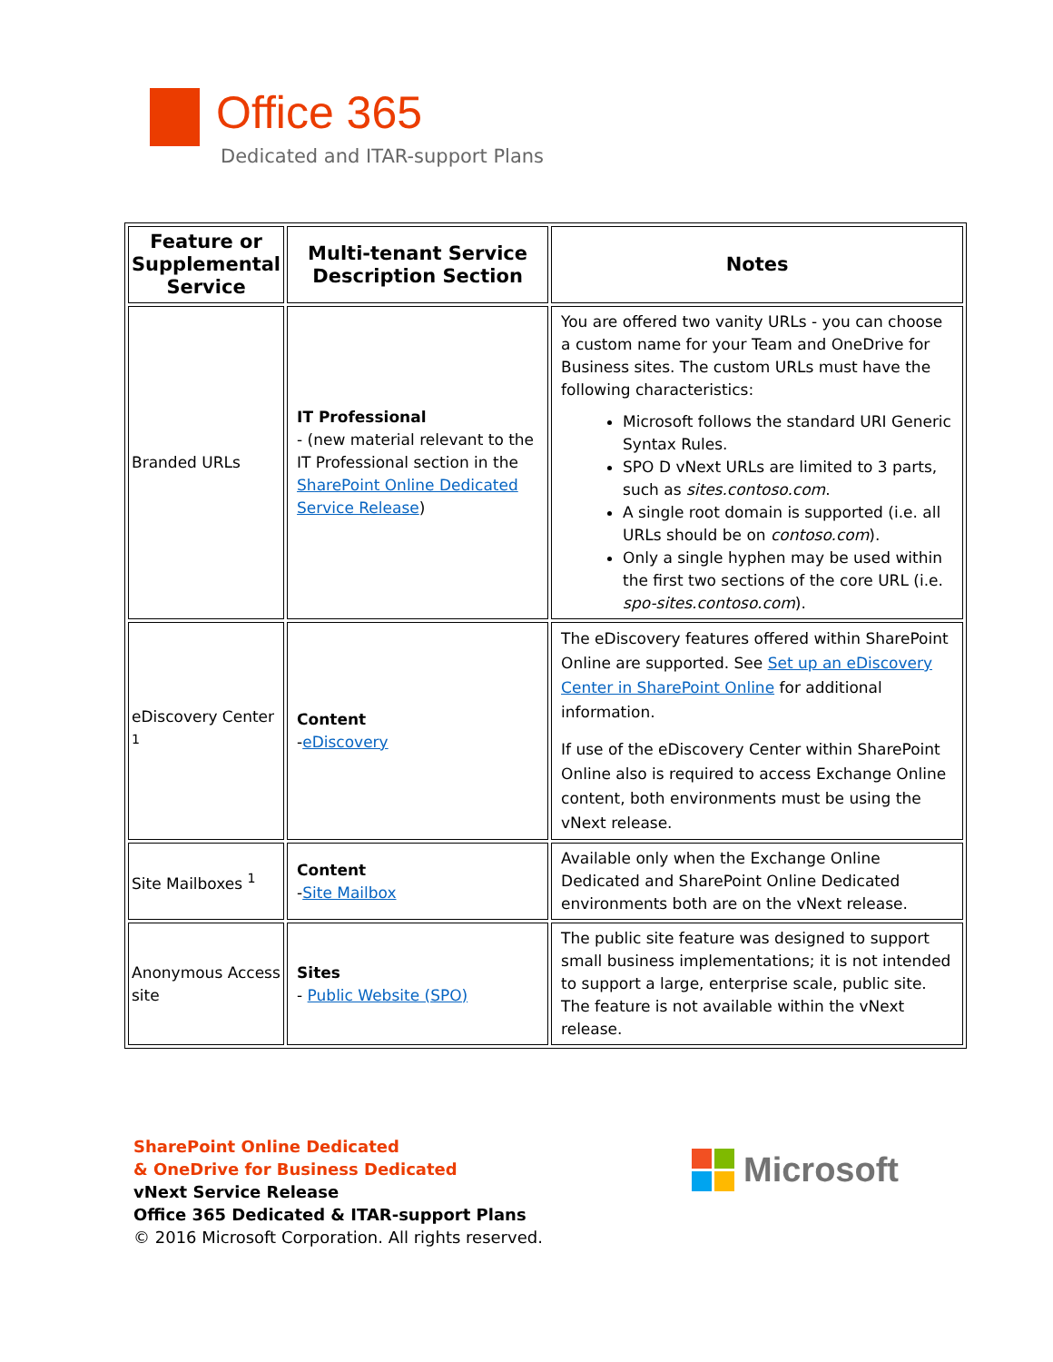Office 365
Dedicated and ITAR-support Plans
| Feature or Supplemental Service | Multi-tenant Service Description Section | Notes |
| --- | --- | --- |
| Branded URLs | IT Professional - (new material relevant to the IT Professional section in the SharePoint Online Dedicated Service Release ) | You are offered two vanity URLs - you can choose a custom name for your Team and OneDrive for Business sites. The custom URLs must have the following characteristics: Microsoft follows the standard URI Generic Syntax Rules. SPO D vNext URLs are limited to 3 parts, such as sites.contoso.com . A single root domain is supported (i.e. all URLs should be on contoso.com ). Only a single hyphen may be used within the first two sections of the core URL (i.e. spo-sites.contoso.com ). |
| eDiscovery Center <sup>1</sup> | Content - eDiscovery | The eDiscovery features offered within SharePoint Online are supported. See Set up an eDiscovery Center in SharePoint Online for additional information. If use of the eDiscovery Center within SharePoint Online also is required to access Exchange Online content, both environments must be using the vNext release. |
| Site Mailboxes <sup>1</sup> | Content - Site Mailbox | Available only when the Exchange Online Dedicated and SharePoint Online Dedicated environments both are on the vNext release. |
| Anonymous Access site | Sites - Public Website (SPO) | The public site feature was designed to support small business implementations; it is not intended to support a large, enterprise scale, public site. The feature is not available within the vNext release. |
SharePoint Online Dedicated
& OneDrive for Business Dedicated
vNext Service Release
Office 365 Dedicated & ITAR-support Plans
© 2016 Microsoft Corporation. All rights reserved.
Microsoft